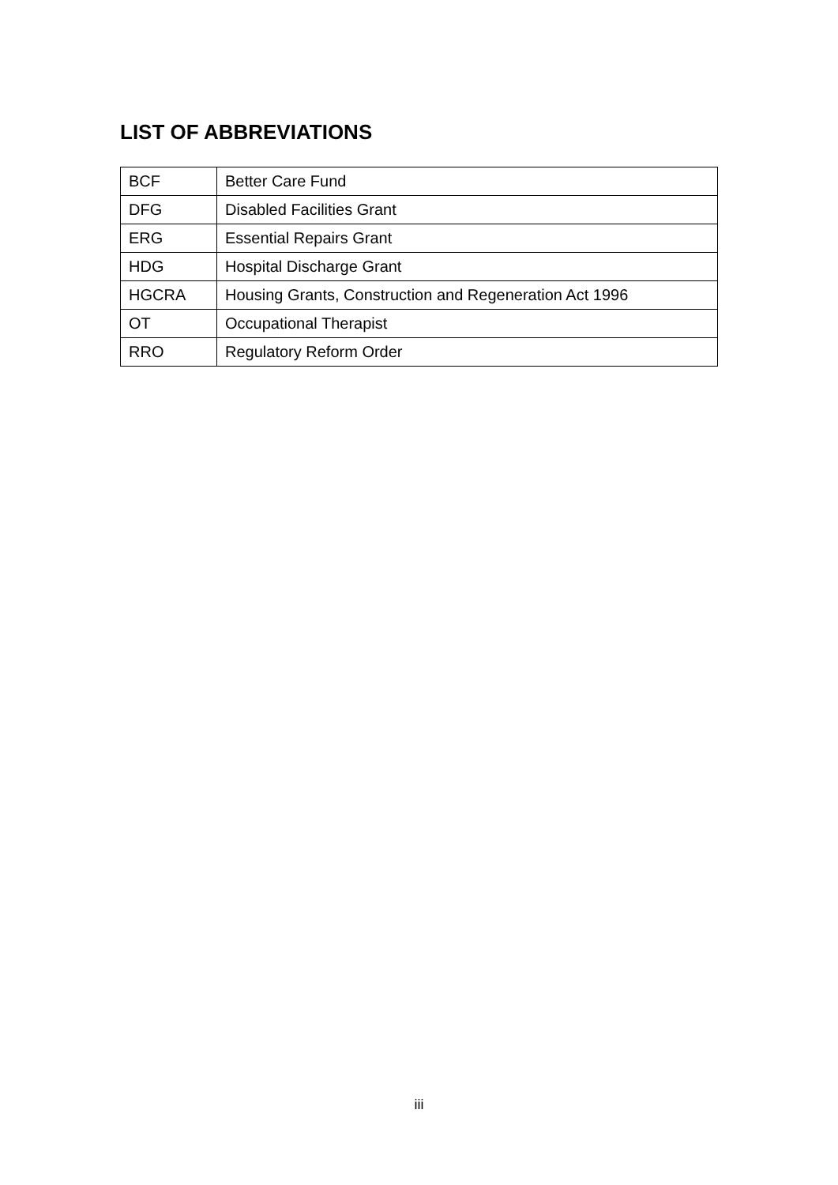LIST OF ABBREVIATIONS
| BCF | Better Care Fund |
| DFG | Disabled Facilities Grant |
| ERG | Essential Repairs Grant |
| HDG | Hospital Discharge Grant |
| HGCRA | Housing Grants, Construction and Regeneration Act 1996 |
| OT | Occupational Therapist |
| RRO | Regulatory Reform Order |
iii